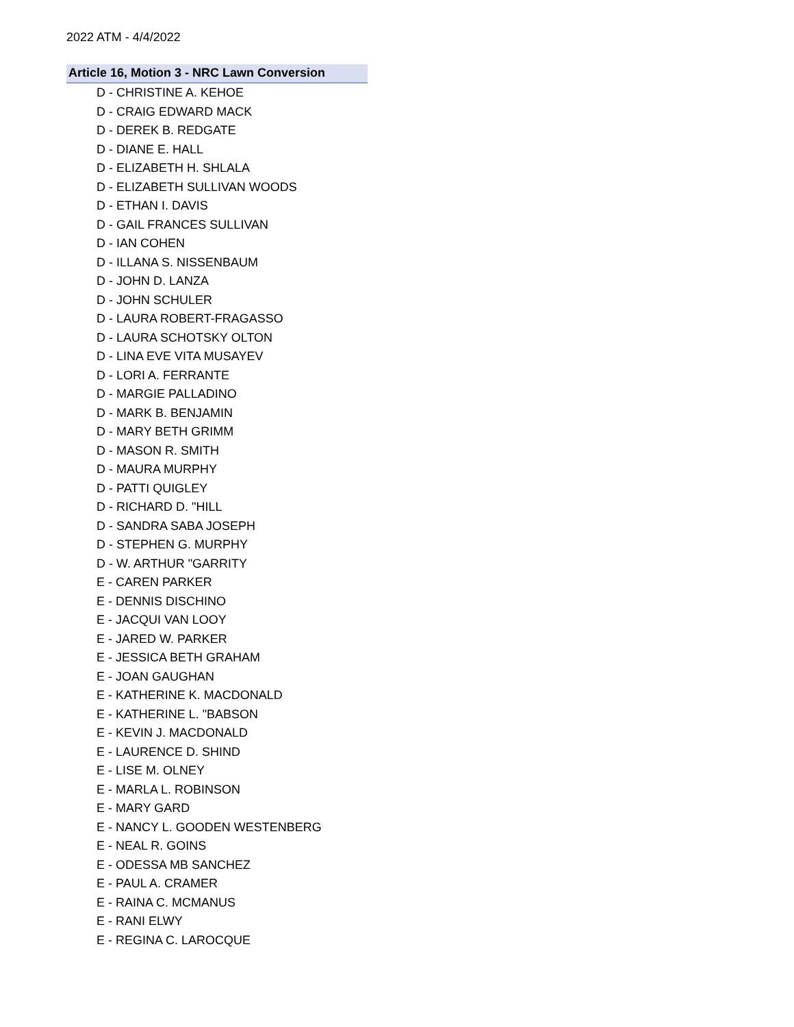2022 ATM - 4/4/2022
Article 16, Motion 3 - NRC Lawn Conversion
D - CHRISTINE A. KEHOE
D - CRAIG EDWARD MACK
D - DEREK B. REDGATE
D - DIANE E. HALL
D - ELIZABETH H. SHLALA
D - ELIZABETH SULLIVAN WOODS
D - ETHAN I. DAVIS
D - GAIL FRANCES SULLIVAN
D - IAN COHEN
D - ILLANA S. NISSENBAUM
D - JOHN D. LANZA
D - JOHN SCHULER
D - LAURA ROBERT-FRAGASSO
D - LAURA SCHOTSKY OLTON
D - LINA EVE VITA MUSAYEV
D - LORI A. FERRANTE
D - MARGIE PALLADINO
D - MARK B. BENJAMIN
D - MARY BETH GRIMM
D - MASON R. SMITH
D - MAURA MURPHY
D - PATTI QUIGLEY
D - RICHARD D. "HILL
D - SANDRA SABA JOSEPH
D - STEPHEN G. MURPHY
D - W. ARTHUR "GARRITY
E - CAREN PARKER
E - DENNIS DISCHINO
E - JACQUI VAN LOOY
E - JARED W. PARKER
E - JESSICA BETH GRAHAM
E - JOAN GAUGHAN
E - KATHERINE K. MACDONALD
E - KATHERINE L. "BABSON
E - KEVIN J. MACDONALD
E - LAURENCE D. SHIND
E - LISE M. OLNEY
E - MARLA L. ROBINSON
E - MARY GARD
E - NANCY L. GOODEN WESTENBERG
E - NEAL R. GOINS
E - ODESSA MB SANCHEZ
E - PAUL A. CRAMER
E - RAINA C. MCMANUS
E - RANI ELWY
E - REGINA C. LAROCQUE